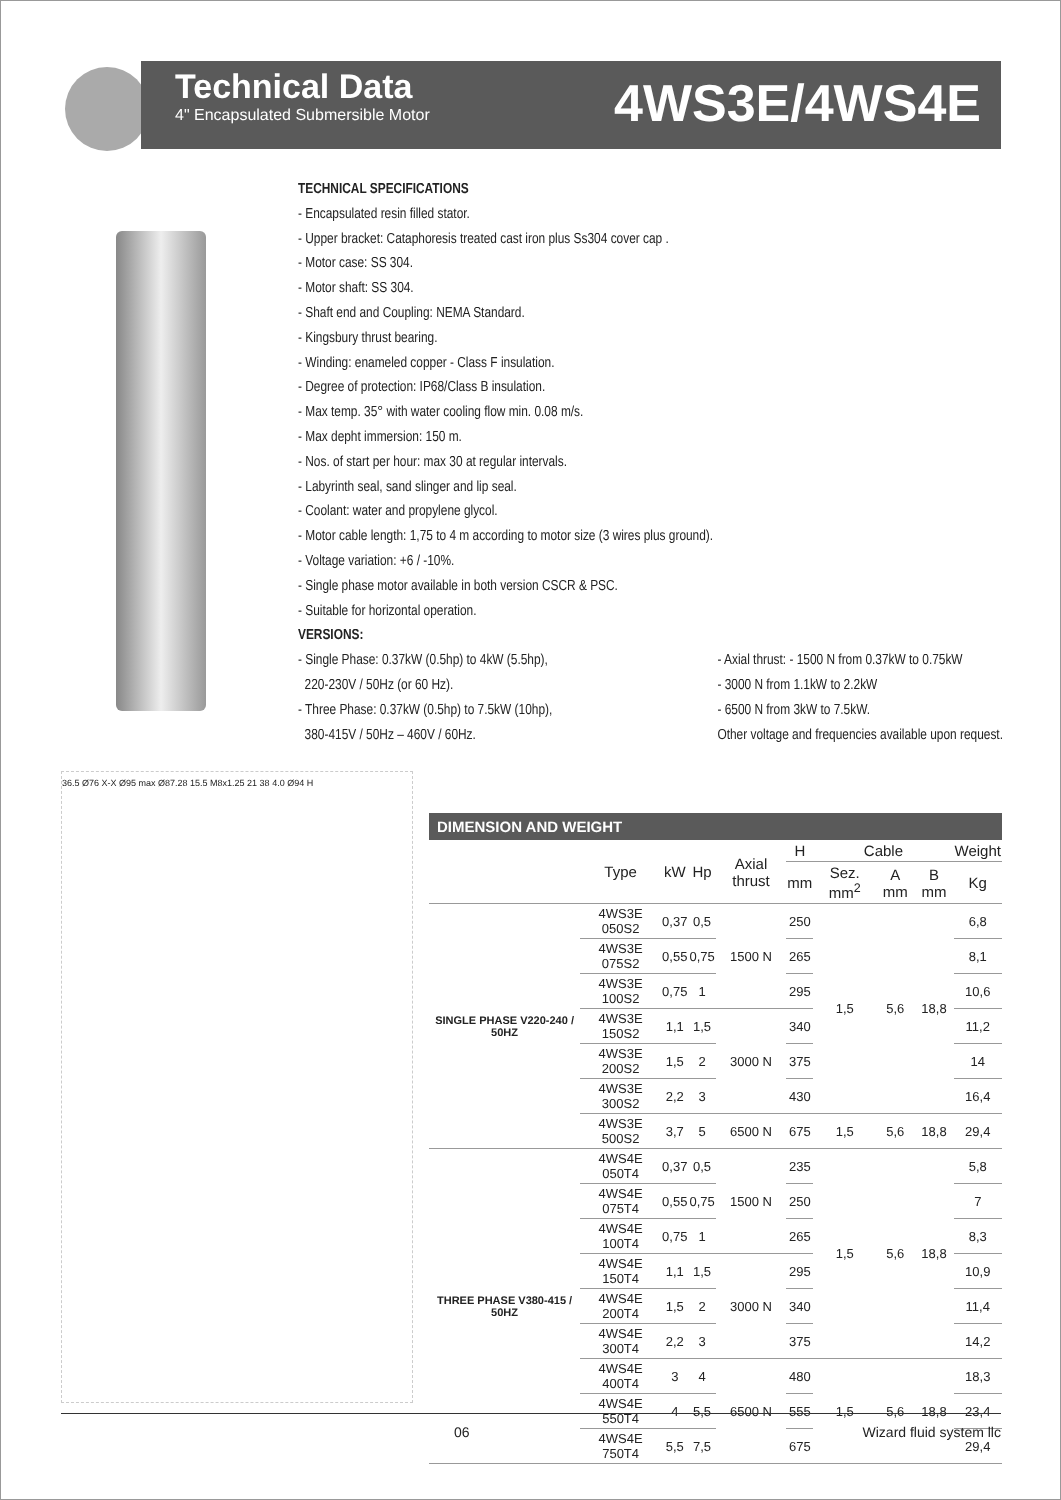Technical Data
4" Encapsulated Submersible Motor
4WS3E/4WS4E
TECHNICAL SPECIFICATIONS
- Encapsulated resin filled stator.
- Upper bracket: Cataphoresis treated cast iron plus Ss304 cover cap .
- Motor case: SS 304.
- Motor shaft: SS 304.
- Shaft end and Coupling: NEMA Standard.
- Kingsbury thrust bearing.
- Winding: enameled copper - Class F insulation.
- Degree of protection: IP68/Class B insulation.
- Max temp. 35° with water cooling flow min. 0.08 m/s.
- Max depht immersion: 150 m.
- Nos. of start per hour: max 30 at regular intervals.
- Labyrinth seal, sand slinger and lip seal.
- Coolant: water and propylene glycol.
- Motor cable length: 1,75 to 4 m according to motor size (3 wires plus ground).
- Voltage variation: +6 / -10%.
- Single phase motor available in both version CSCR & PSC.
- Suitable for horizontal operation.
VERSIONS:
- Single Phase: 0.37kW (0.5hp) to 4kW (5.5hp),
220-230V / 50Hz (or 60 Hz).
- Three Phase: 0.37kW (0.5hp) to 7.5kW (10hp),
380-415V / 50Hz – 460V / 60Hz.
- Axial thrust: - 1500 N from 0.37kW to 0.75kW
- 3000 N from 1.1kW to 2.2kW
- 6500 N from 3kW to 7.5kW.
Other voltage and frequencies available upon request.
36.5 Ø76 X-X Ø95 max Ø87.28 15.5 M8x1.25 21 38 4.0 Ø94 H
DIMENSION AND WEIGHT
| | Type | kW | Hp | Axial thrust | H | Cable | | | Weight |
| --- | --- | --- | --- | --- | --- | --- | --- | --- | --- |
| | | | | | mm | Sez. mm<sup>2</sup> | A mm | B mm | Kg |
| SINGLE PHASE V220-240 / 50HZ | 4WS3E 050S2 | 0,37 | 0,5 | 1500 N | 250 | 1,5 | 5,6 | 18,8 | 6,8 |
| | 4WS3E 075S2 | 0,55 | 0,75 | | 265 | | | | 8,1 |
| | 4WS3E 100S2 | 0,75 | 1 | | 295 | | | | 10,6 |
| | 4WS3E 150S2 | 1,1 | 1,5 | 3000 N | 340 | | | | 11,2 |
| | 4WS3E 200S2 | 1,5 | 2 | | 375 | | | | 14 |
| | 4WS3E 300S2 | 2,2 | 3 | | 430 | | | | 16,4 |
| | 4WS3E 500S2 | 3,7 | 5 | 6500 N | 675 | 1,5 | 5,6 | 18,8 | 29,4 |
| THREE PHASE V380-415 / 50HZ | 4WS4E 050T4 | 0,37 | 0,5 | 1500 N | 235 | 1,5 | 5,6 | 18,8 | 5,8 |
| | 4WS4E 075T4 | 0,55 | 0,75 | | 250 | | | | 7 |
| | 4WS4E 100T4 | 0,75 | 1 | | 265 | | | | 8,3 |
| | 4WS4E 150T4 | 1,1 | 1,5 | 3000 N | 295 | | | | 10,9 |
| | 4WS4E 200T4 | 1,5 | 2 | | 340 | | | | 11,4 |
| | 4WS4E 300T4 | 2,2 | 3 | | 375 | | | | 14,2 |
| | 4WS4E 400T4 | 3 | 4 | 6500 N | 480 | 1,5 | 5,6 | 18,8 | 18,3 |
| | 4WS4E 550T4 | 4 | 5,5 | | 555 | | | | 23,4 |
| | 4WS4E 750T4 | 5,5 | 7,5 | | 675 | | | | 29,4 |
06 Wizard fluid system llc